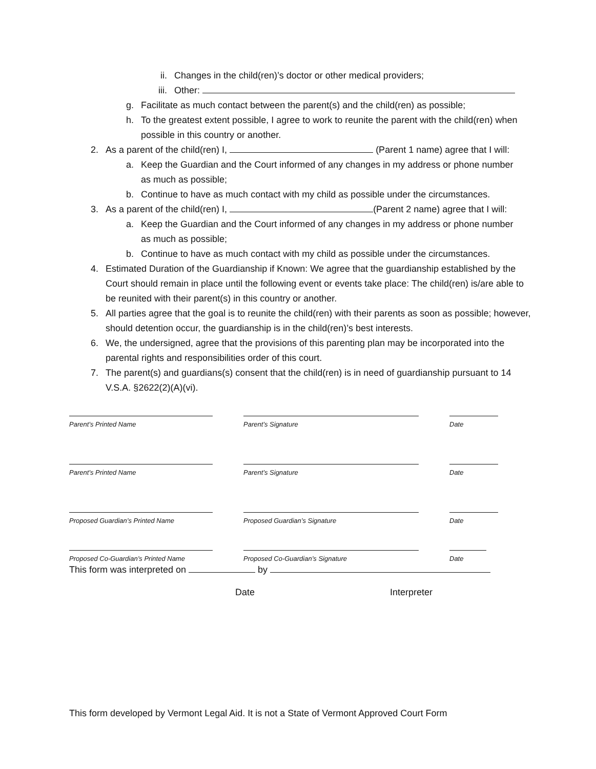ii. Changes in the child(ren)’s doctor or other medical providers;
iii. Other:
g. Facilitate as much contact between the parent(s) and the child(ren) as possible;
h. To the greatest extent possible, I agree to work to reunite the parent with the child(ren) when possible in this country or another.
2. As a parent of the child(ren) I, (Parent 1 name) agree that I will:
a. Keep the Guardian and the Court informed of any changes in my address or phone number as much as possible;
b. Continue to have as much contact with my child as possible under the circumstances.
3. As a parent of the child(ren) I, (Parent 2 name) agree that I will:
a. Keep the Guardian and the Court informed of any changes in my address or phone number as much as possible;
b. Continue to have as much contact with my child as possible under the circumstances.
4. Estimated Duration of the Guardianship if Known: We agree that the guardianship established by the Court should remain in place until the following event or events take place: The child(ren) is/are able to be reunited with their parent(s) in this country or another.
5. All parties agree that the goal is to reunite the child(ren) with their parents as soon as possible; however, should detention occur, the guardianship is in the child(ren)’s best interests.
6. We, the undersigned, agree that the provisions of this parenting plan may be incorporated into the parental rights and responsibilities order of this court.
7. The parent(s) and guardians(s) consent that the child(ren) is in need of guardianship pursuant to 14 V.S.A. §2622(2)(A)(vi).
Parent’s Printed Name Parent’s Signature Date
Parent’s Printed Name Parent’s Signature Date
Proposed Guardian’s Printed Name
Proposed Guardian’s Signature Date
Proposed Co-Guardian’s Printed Name
Proposed Co-Guardian’s Signature Date
This form was interpreted on by
Date Interpreter
This form developed by Vermont Legal Aid. It is not a State of Vermont Approved Court Form